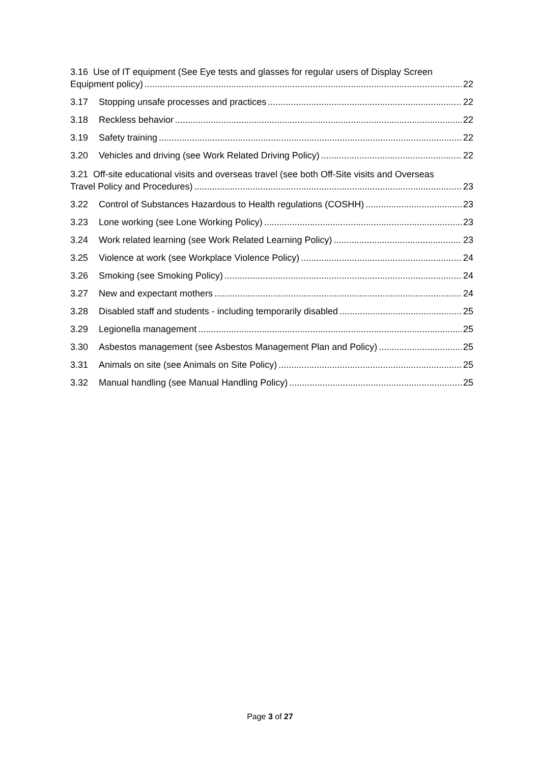3.16 Use of IT equipment (See Eye tests and glasses for regular users of Display Screen
Equipment policy) 22
3.17 Stopping unsafe processes and practices 22
3.18 Reckless behavior 22
3.19 Safety training 22
3.20 Vehicles and driving (see Work Related Driving Policy) 22
3.21 Off-site educational visits and overseas travel (see both Off-Site visits and Overseas
Travel Policy and Procedures) 23
3.22 Control of Substances Hazardous to Health regulations (COSHH) 23
3.23 Lone working (see Lone Working Policy) 23
3.24 Work related learning (see Work Related Learning Policy) 23
3.25 Violence at work (see Workplace Violence Policy) 24
3.26 Smoking (see Smoking Policy) 24
3.27 New and expectant mothers 24
3.28 Disabled staff and students - including temporarily disabled 25
3.29 Legionella management 25
3.30 Asbestos management (see Asbestos Management Plan and Policy) 25
3.31 Animals on site (see Animals on Site Policy) 25
3.32 Manual handling (see Manual Handling Policy) 25
Page 3 of 27